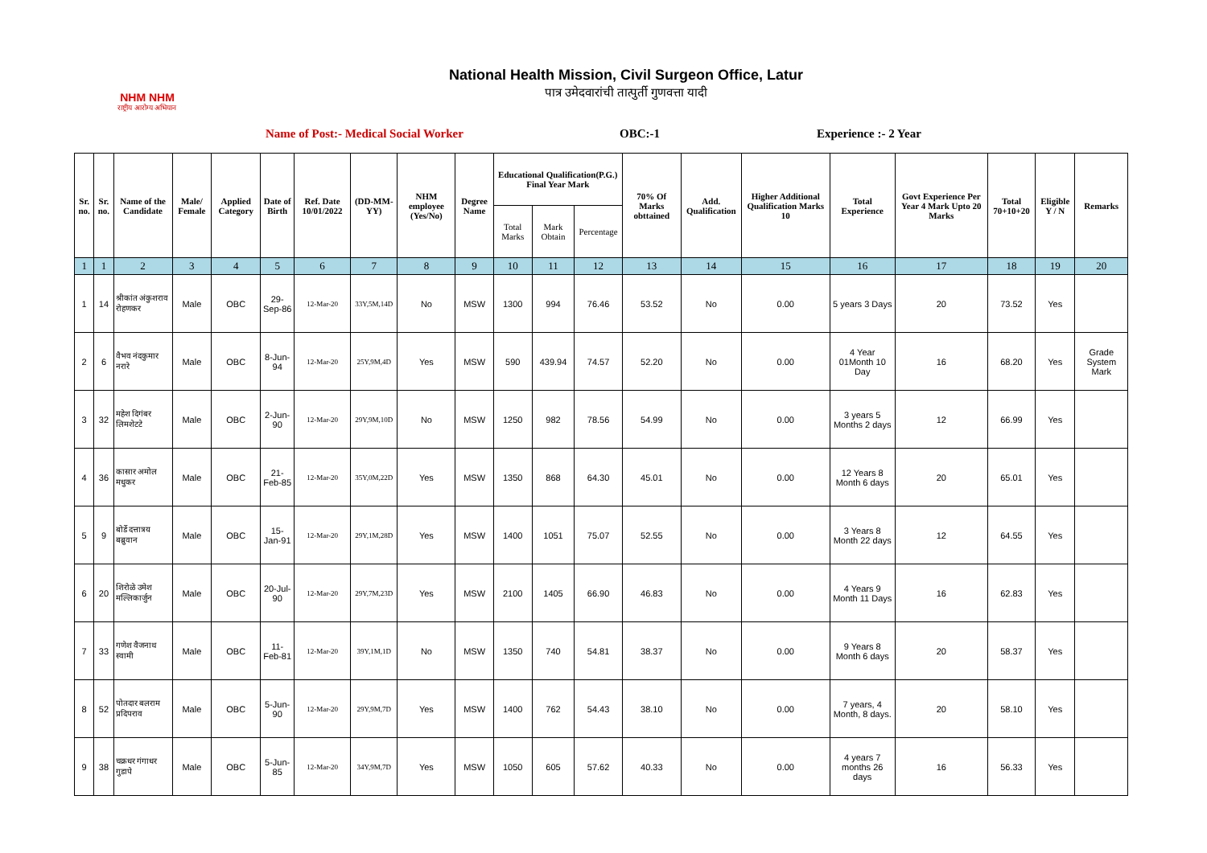NHM NHM
राष्ट्रीय आरोग्य अभियान
National Health Mission, Civil Surgeon Office, Latur
पात्र उमेदवारांची तात्पुर्ती गुणवत्ता यादी
Name of Post:- Medical Social Worker OBC:-1 Experience :- 2 Year
| Sr. no. | Sr. no. | Name of the Candidate | Male/ Female | Applied Category | Date of Birth | Ref. Date 10/01/2022 | (DD-MM-YY) | NHM employee (Yes/No) | Degree Name | Educational Qualification(P.G.) Final Year Mark | | | 70% Of Marks obttained | Add. Qualification | Higher Additional Qualification Marks 10 | Total Experience | Govt Experience Per Year 4 Mark Upto 20 Marks | Total 70+10+20 | Eligible Y / N | Remarks |
| --- | --- | --- | --- | --- | --- | --- | --- | --- | --- | --- | --- | --- | --- | --- | --- | --- | --- | --- | --- | --- |
| | | | | | | | | | | Total Marks | Mark Obtain | Percentage | | | | | | | | |
| 1 | 1 | 2 | 3 | 4 | 5 | 6 | 7 | 8 | 9 | 10 | 11 | 12 | 13 | 14 | 15 | 16 | 17 | 18 | 19 | 20 |
| 1 | 14 | श्रीकांत अंकुशराव रोहणकर | Male | OBC | 29-Sep-86 | 12-Mar-20 | 33Y,5M,14D | No | MSW | 1300 | 994 | 76.46 | 53.52 | No | 0.00 | 5 years 3 Days | 20 | 73.52 | Yes | |
| 2 | 6 | वैभव नंदकुमार नरारे | Male | OBC | 8-Jun-94 | 12-Mar-20 | 25Y,9M,4D | Yes | MSW | 590 | 439.94 | 74.57 | 52.20 | No | 0.00 | 4 Year 01Month 10 Day | 16 | 68.20 | Yes | Grade System Mark |
| 3 | 32 | महेश दिगंबर लिमशेटटे | Male | OBC | 2-Jun-90 | 12-Mar-20 | 29Y,9M,10D | No | MSW | 1250 | 982 | 78.56 | 54.99 | No | 0.00 | 3 years 5 Months 2 days | 12 | 66.99 | Yes | |
| 4 | 36 | कासार अमोल मधुकर | Male | OBC | 21-Feb-85 | 12-Mar-20 | 35Y,0M,22D | Yes | MSW | 1350 | 868 | 64.30 | 45.01 | No | 0.00 | 12 Years 8 Month 6 days | 20 | 65.01 | Yes | |
| 5 | 9 | बोर्डे दत्तात्रय बब्रुवान | Male | OBC | 15-Jan-91 | 12-Mar-20 | 29Y,1M,28D | Yes | MSW | 1400 | 1051 | 75.07 | 52.55 | No | 0.00 | 3 Years 8 Month 22 days | 12 | 64.55 | Yes | |
| 6 | 20 | शिरोळे उमेश मल्लिकार्जुन | Male | OBC | 20-Jul-90 | 12-Mar-20 | 29Y,7M,23D | Yes | MSW | 2100 | 1405 | 66.90 | 46.83 | No | 0.00 | 4 Years 9 Month 11 Days | 16 | 62.83 | Yes | |
| 7 | 33 | गणेश वैजनाथ स्वामी | Male | OBC | 11-Feb-81 | 12-Mar-20 | 39Y,1M,1D | No | MSW | 1350 | 740 | 54.81 | 38.37 | No | 0.00 | 9 Years 8 Month 6 days | 20 | 58.37 | Yes | |
| 8 | 52 | पोतदार बलराम प्रदिपराव | Male | OBC | 5-Jun-90 | 12-Mar-20 | 29Y,9M,7D | Yes | MSW | 1400 | 762 | 54.43 | 38.10 | No | 0.00 | 7 years, 4 Month, 8 days. | 20 | 58.10 | Yes | |
| 9 | 38 | चक्रधर गंगाधर गुडापे | Male | OBC | 5-Jun-85 | 12-Mar-20 | 34Y,9M,7D | Yes | MSW | 1050 | 605 | 57.62 | 40.33 | No | 0.00 | 4 years 7 months 26 days | 16 | 56.33 | Yes | |